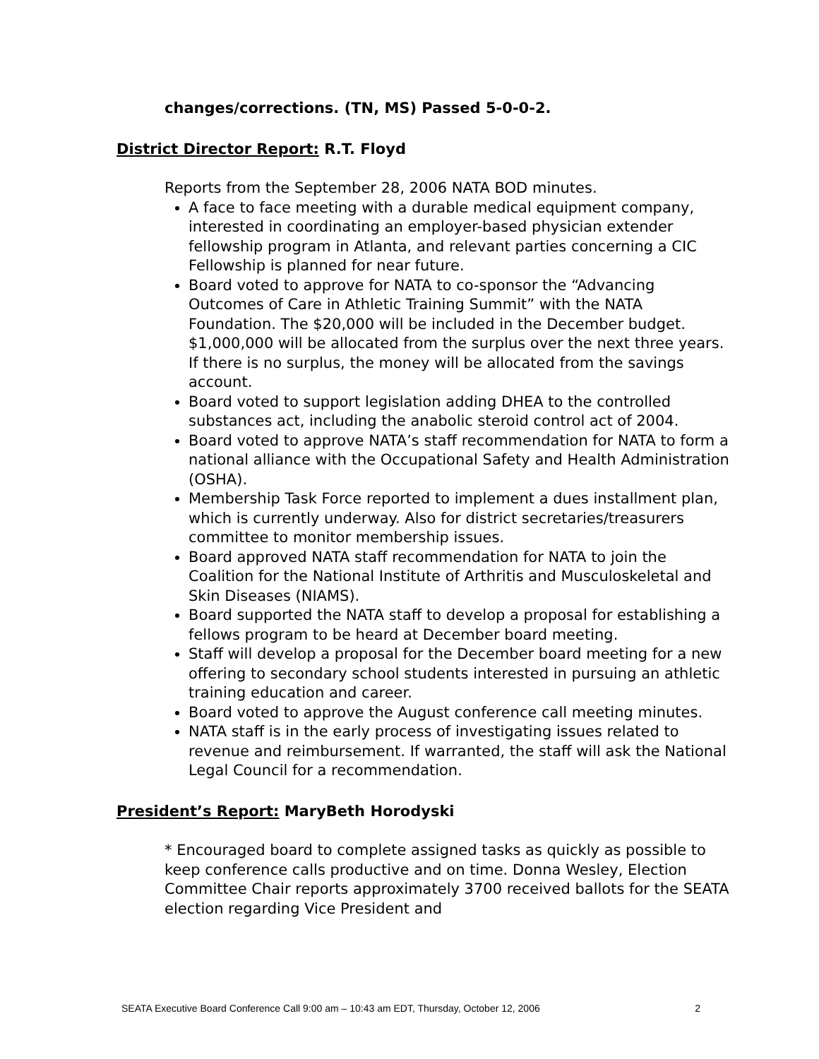changes/corrections. (TN, MS) Passed 5-0-0-2.
District Director Report: R.T. Floyd
Reports from the September 28, 2006 NATA BOD minutes.
A face to face meeting with a durable medical equipment company, interested in coordinating an employer-based physician extender fellowship program in Atlanta, and relevant parties concerning a CIC Fellowship is planned for near future.
Board voted to approve for NATA to co-sponsor the “Advancing Outcomes of Care in Athletic Training Summit” with the NATA Foundation. The $20,000 will be included in the December budget. $1,000,000 will be allocated from the surplus over the next three years. If there is no surplus, the money will be allocated from the savings account.
Board voted to support legislation adding DHEA to the controlled substances act, including the anabolic steroid control act of 2004.
Board voted to approve NATA’s staff recommendation for NATA to form a national alliance with the Occupational Safety and Health Administration (OSHA).
Membership Task Force reported to implement a dues installment plan, which is currently underway. Also for district secretaries/treasurers committee to monitor membership issues.
Board approved NATA staff recommendation for NATA to join the Coalition for the National Institute of Arthritis and Musculoskeletal and Skin Diseases (NIAMS).
Board supported the NATA staff to develop a proposal for establishing a fellows program to be heard at December board meeting.
Staff will develop a proposal for the December board meeting for a new offering to secondary school students interested in pursuing an athletic training education and career.
Board voted to approve the August conference call meeting minutes.
NATA staff is in the early process of investigating issues related to revenue and reimbursement. If warranted, the staff will ask the National Legal Council for a recommendation.
President’s Report: MaryBeth Horodyski
* Encouraged board to complete assigned tasks as quickly as possible to keep conference calls productive and on time. Donna Wesley, Election Committee Chair reports approximately 3700 received ballots for the SEATA election regarding Vice President and
SEATA Executive Board Conference Call 9:00 am – 10:43 am EDT, Thursday, October 12, 2006 2